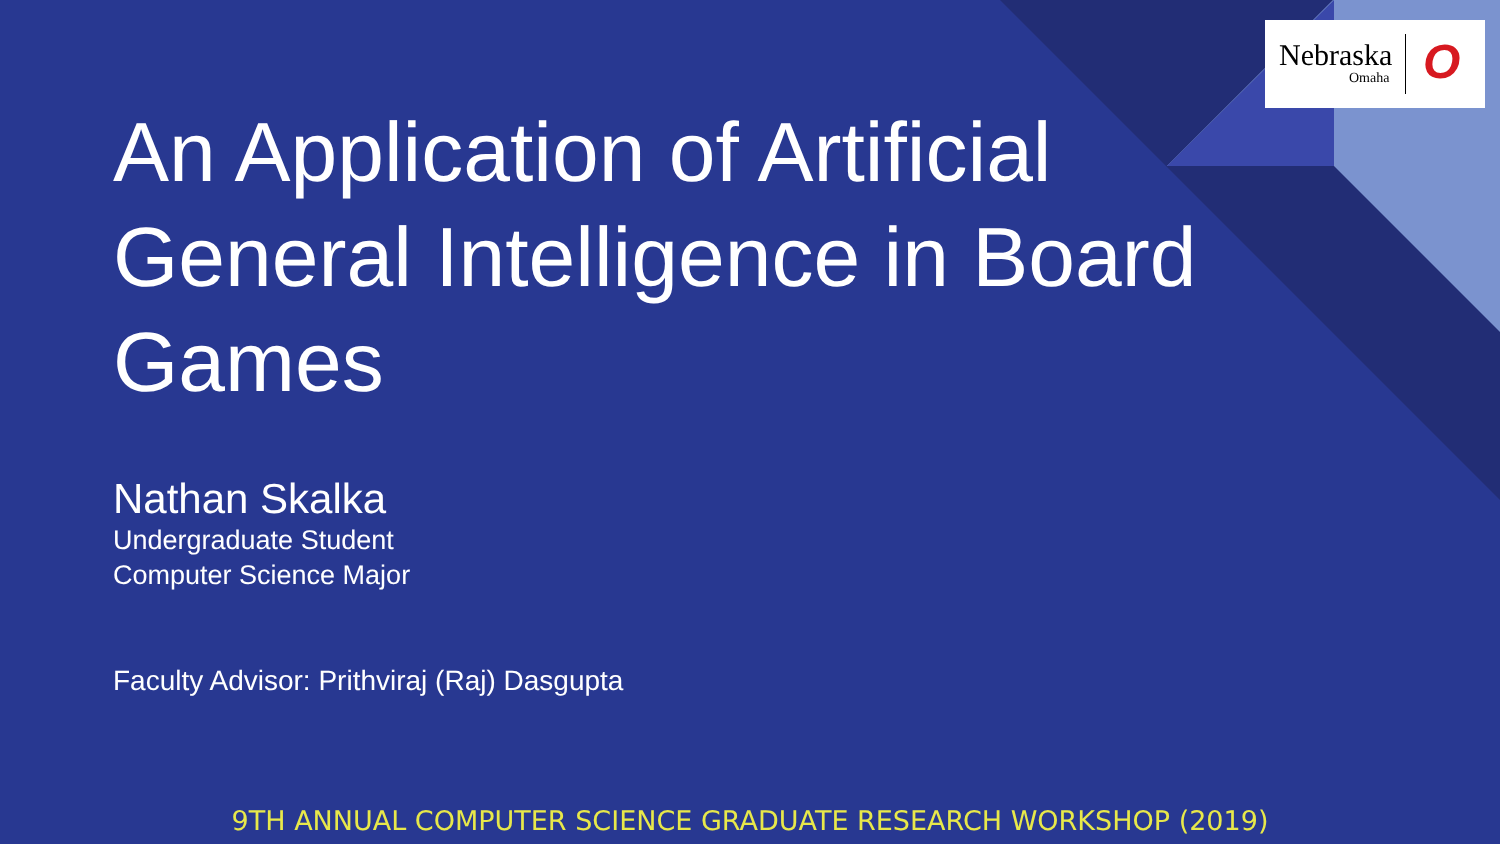Nebraska
Omaha O
An Application of Artificial General Intelligence in Board Games
Nathan Skalka
Undergraduate Student
Computer Science Major
Faculty Advisor: Prithviraj (Raj) Dasgupta
9TH ANNUAL COMPUTER SCIENCE GRADUATE RESEARCH WORKSHOP (2019)